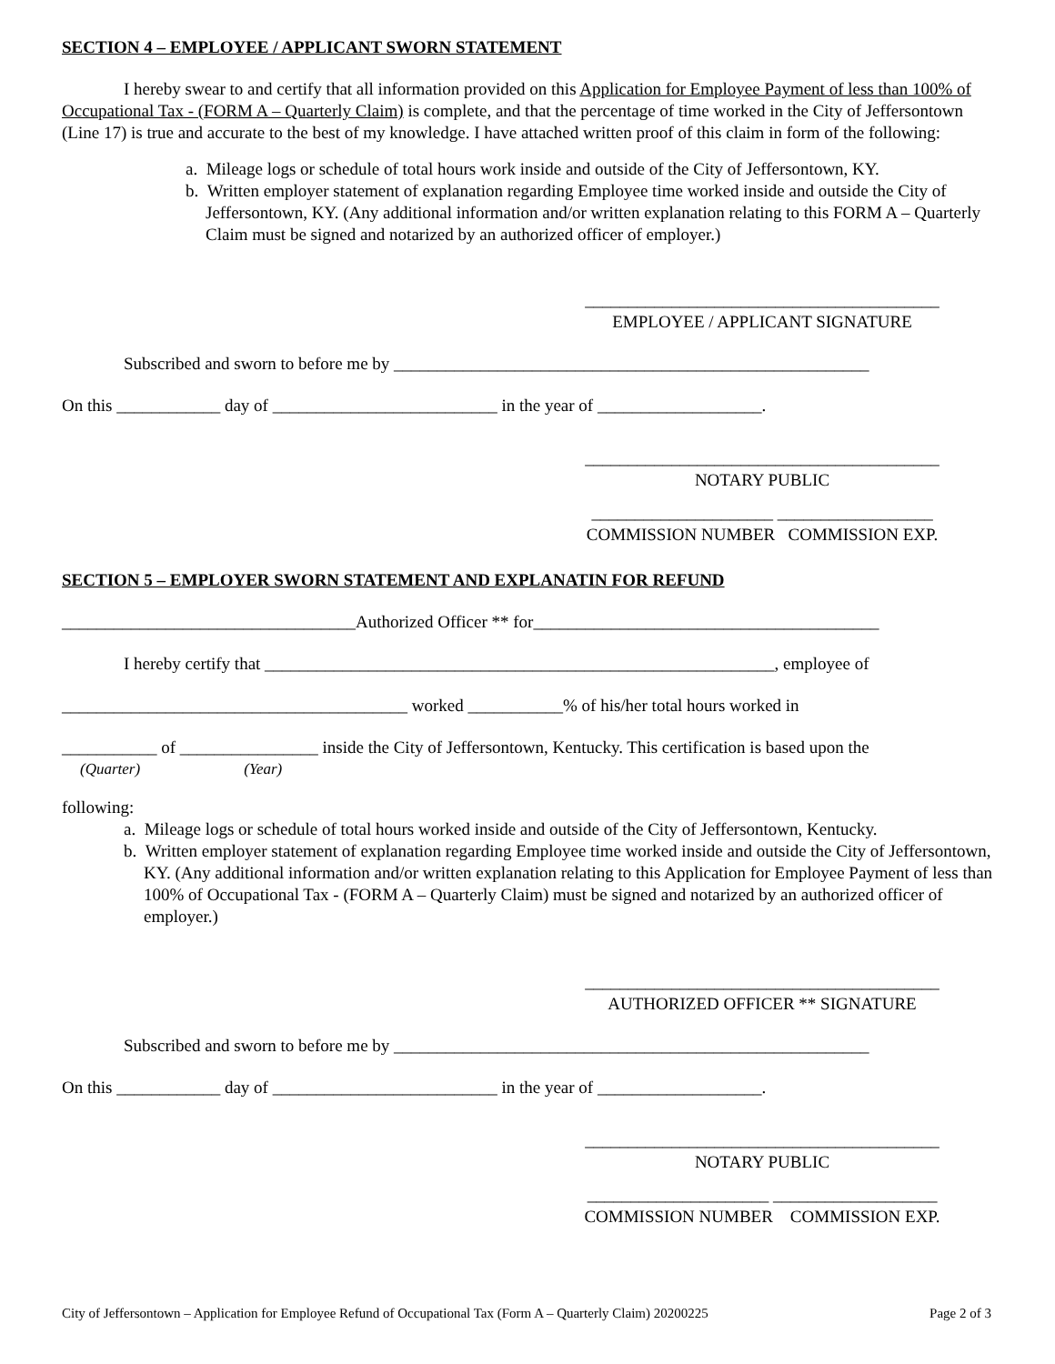SECTION 4 – EMPLOYEE / APPLICANT SWORN STATEMENT
I hereby swear to and certify that all information provided on this Application for Employee Payment of less than 100% of Occupational Tax - (FORM A – Quarterly Claim) is complete, and that the percentage of time worked in the City of Jeffersontown (Line 17) is true and accurate to the best of my knowledge. I have attached written proof of this claim in form of the following:
a. Mileage logs or schedule of total hours work inside and outside of the City of Jeffersontown, KY.
b. Written employer statement of explanation regarding Employee time worked inside and outside the City of Jeffersontown, KY. (Any additional information and/or written explanation relating to this FORM A – Quarterly Claim must be signed and notarized by an authorized officer of employer.)
_________________________________________
EMPLOYEE / APPLICANT SIGNATURE
Subscribed and sworn to before me by _______________________________________________________
On this ____________ day of __________________________ in the year of ___________________.
_________________________________________
NOTARY PUBLIC
_____________________ __________________
COMMISSION NUMBER COMMISSION EXP.
SECTION 5 – EMPLOYER SWORN STATEMENT AND EXPLANATIN FOR REFUND
__________________________________Authorized Officer ** for________________________________________
I hereby certify that ___________________________________________________________, employee of
________________________________________ worked ___________% of his/her total hours worked in
___________ of ________________ inside the City of Jeffersontown, Kentucky. This certification is based upon the
(Quarter) (Year)
following:
a. Mileage logs or schedule of total hours worked inside and outside of the City of Jeffersontown, Kentucky.
b. Written employer statement of explanation regarding Employee time worked inside and outside the City of Jeffersontown, KY. (Any additional information and/or written explanation relating to this Application for Employee Payment of less than 100% of Occupational Tax - (FORM A – Quarterly Claim) must be signed and notarized by an authorized officer of employer.)
_________________________________________
AUTHORIZED OFFICER ** SIGNATURE
Subscribed and sworn to before me by _______________________________________________________
On this ____________ day of __________________________ in the year of ___________________.
_________________________________________
NOTARY PUBLIC
_____________________ ___________________
COMMISSION NUMBER COMMISSION EXP.
City of Jeffersontown – Application for Employee Refund of Occupational Tax (Form A – Quarterly Claim) 20200225 Page 2 of 3